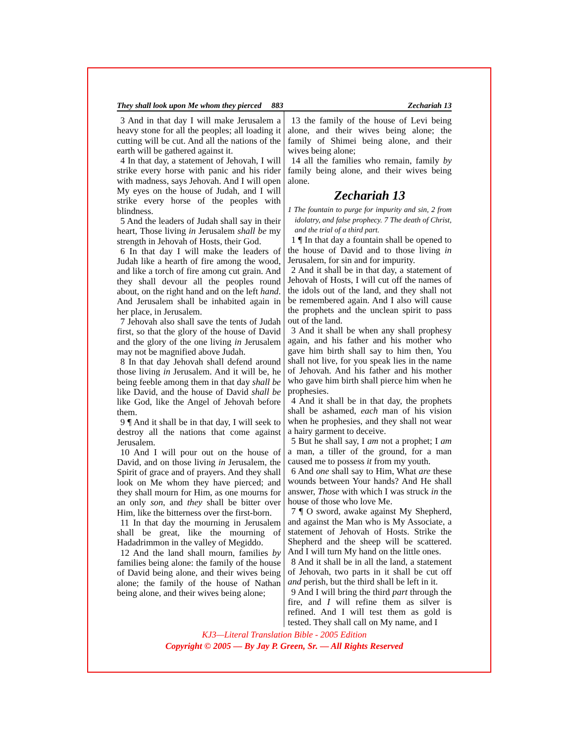They shall look upon Me whom they pierced 883 Zechariah 13
3 And in that day I will make Jerusalem a heavy stone for all the peoples; all loading it cutting will be cut. And all the nations of the earth will be gathered against it.
4 In that day, a statement of Jehovah, I will strike every horse with panic and his rider with madness, says Jehovah. And I will open My eyes on the house of Judah, and I will strike every horse of the peoples with blindness.
5 And the leaders of Judah shall say in their heart, Those living in Jerusalem shall be my strength in Jehovah of Hosts, their God.
6 In that day I will make the leaders of Judah like a hearth of fire among the wood, and like a torch of fire among cut grain. And they shall devour all the peoples round about, on the right hand and on the left hand. And Jerusalem shall be inhabited again in her place, in Jerusalem.
7 Jehovah also shall save the tents of Judah first, so that the glory of the house of David and the glory of the one living in Jerusalem may not be magnified above Judah.
8 In that day Jehovah shall defend around those living in Jerusalem. And it will be, he being feeble among them in that day shall be like David, and the house of David shall be like God, like the Angel of Jehovah before them.
9 ¶ And it shall be in that day, I will seek to destroy all the nations that come against Jerusalem.
10 And I will pour out on the house of David, and on those living in Jerusalem, the Spirit of grace and of prayers. And they shall look on Me whom they have pierced; and they shall mourn for Him, as one mourns for an only son, and they shall be bitter over Him, like the bitterness over the first-born.
11 In that day the mourning in Jerusalem shall be great, like the mourning of Hadadrimmon in the valley of Megiddo.
12 And the land shall mourn, families by families being alone: the family of the house of David being alone, and their wives being alone; the family of the house of Nathan being alone, and their wives being alone;
13 the family of the house of Levi being alone, and their wives being alone; the family of Shimei being alone, and their wives being alone;
14 all the families who remain, family by family being alone, and their wives being alone.
Zechariah 13
1 The fountain to purge for impurity and sin, 2 from idolatry, and false prophecy. 7 The death of Christ, and the trial of a third part.
1 ¶ In that day a fountain shall be opened to the house of David and to those living in Jerusalem, for sin and for impurity.
2 And it shall be in that day, a statement of Jehovah of Hosts, I will cut off the names of the idols out of the land, and they shall not be remembered again. And I also will cause the prophets and the unclean spirit to pass out of the land.
3 And it shall be when any shall prophesy again, and his father and his mother who gave him birth shall say to him then, You shall not live, for you speak lies in the name of Jehovah. And his father and his mother who gave him birth shall pierce him when he prophesies.
4 And it shall be in that day, the prophets shall be ashamed, each man of his vision when he prophesies, and they shall not wear a hairy garment to deceive.
5 But he shall say, I am not a prophet; I am a man, a tiller of the ground, for a man caused me to possess it from my youth.
6 And one shall say to Him, What are these wounds between Your hands? And He shall answer, Those with which I was struck in the house of those who love Me.
7 ¶ O sword, awake against My Shepherd, and against the Man who is My Associate, a statement of Jehovah of Hosts. Strike the Shepherd and the sheep will be scattered. And I will turn My hand on the little ones.
8 And it shall be in all the land, a statement of Jehovah, two parts in it shall be cut off and perish, but the third shall be left in it.
9 And I will bring the third part through the fire, and I will refine them as silver is refined. And I will test them as gold is tested. They shall call on My name, and I
KJ3—Literal Translation Bible - 2005 Edition
Copyright © 2005 — By Jay P. Green, Sr. — All Rights Reserved